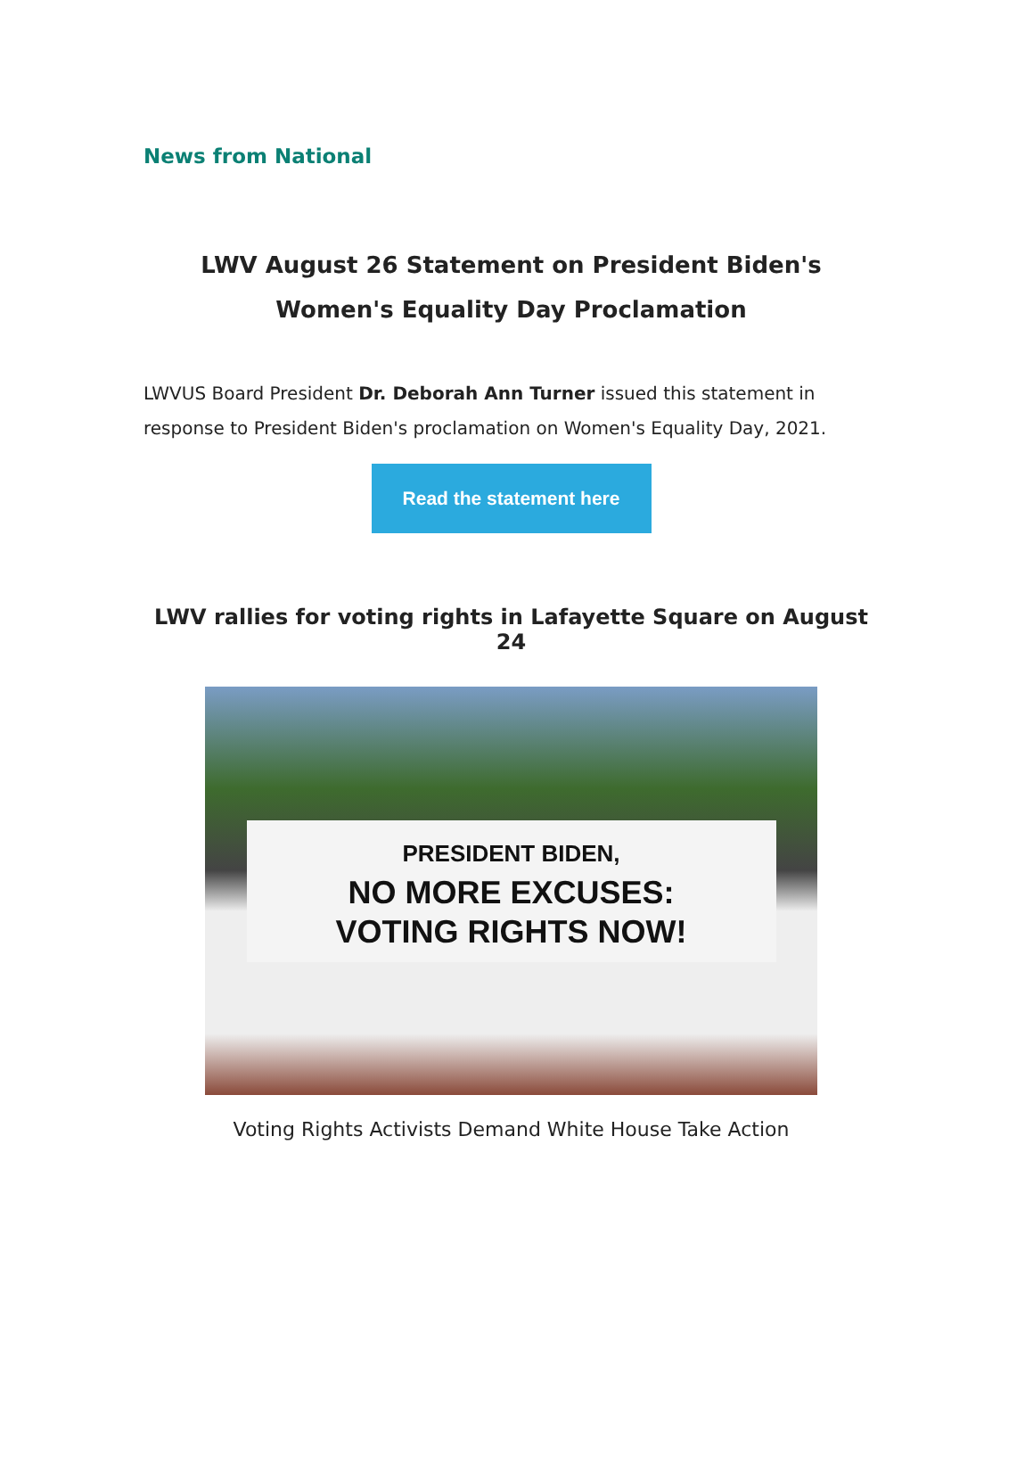News from National
LWV August 26 Statement on President Biden's Women's Equality Day Proclamation
LWVUS Board President Dr. Deborah Ann Turner issued this statement in response to President Biden's proclamation on Women's Equality Day, 2021.
Read the statement here
LWV rallies for voting rights in Lafayette Square on August 24
PRESIDENT BIDEN,
NO MORE EXCUSES:
VOTING RIGHTS NOW!
Voting Rights Activists Demand White House Take Action